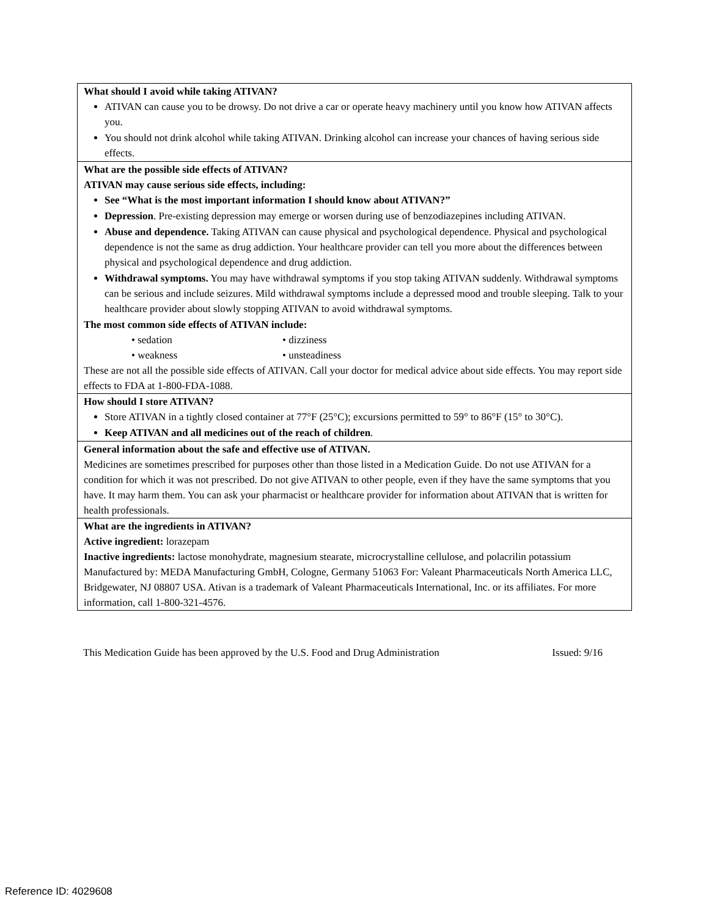| What should I avoid while taking ATIVAN? ATIVAN can cause you to be drowsy. Do not drive a car or operate heavy machinery until you know how ATIVAN affects you. You should not drink alcohol while taking ATIVAN. Drinking alcohol can increase your chances of having serious side effects. |
| What are the possible side effects of ATIVAN? ATIVAN may cause serious side effects, including: See “What is the most important information I should know about ATIVAN?” Depression . Pre-existing depression may emerge or worsen during use of benzodiazepines including ATIVAN. Abuse and dependence. Taking ATIVAN can cause physical and psychological dependence. Physical and psychological dependence is not the same as drug addiction. Your healthcare provider can tell you more about the differences between physical and psychological dependence and drug addiction. Withdrawal symptoms. You may have withdrawal symptoms if you stop taking ATIVAN suddenly. Withdrawal symptoms can be serious and include seizures. Mild withdrawal symptoms include a depressed mood and trouble sleeping. Talk to your healthcare provider about slowly stopping ATIVAN to avoid withdrawal symptoms. The most common side effects of ATIVAN include: • sedation • dizziness • weakness • unsteadiness These are not all the possible side effects of ATIVAN. Call your doctor for medical advice about side effects. You may report side effects to FDA at 1-800-FDA-1088. |
| How should I store ATIVAN? Store ATIVAN in a tightly closed container at 77°F (25°C); excursions permitted to 59° to 86°F (15° to 30°C). Keep ATIVAN and all medicines out of the reach of children . |
| General information about the safe and effective use of ATIVAN. Medicines are sometimes prescribed for purposes other than those listed in a Medication Guide. Do not use ATIVAN for a condition for which it was not prescribed. Do not give ATIVAN to other people, even if they have the same symptoms that you have. It may harm them. You can ask your pharmacist or healthcare provider for information about ATIVAN that is written for health professionals. |
| What are the ingredients in ATIVAN? Active ingredient: lorazepam Inactive ingredients: lactose monohydrate, magnesium stearate, microcrystalline cellulose, and polacrilin potassium Manufactured by: MEDA Manufacturing GmbH, Cologne, Germany 51063 For: Valeant Pharmaceuticals North America LLC, Bridgewater, NJ 08807 USA. Ativan is a trademark of Valeant Pharmaceuticals International, Inc. or its affiliates. For more information, call 1-800-321-4576. |
This Medication Guide has been approved by the U.S. Food and Drug Administration Issued: 9/16
Reference ID: 4029608